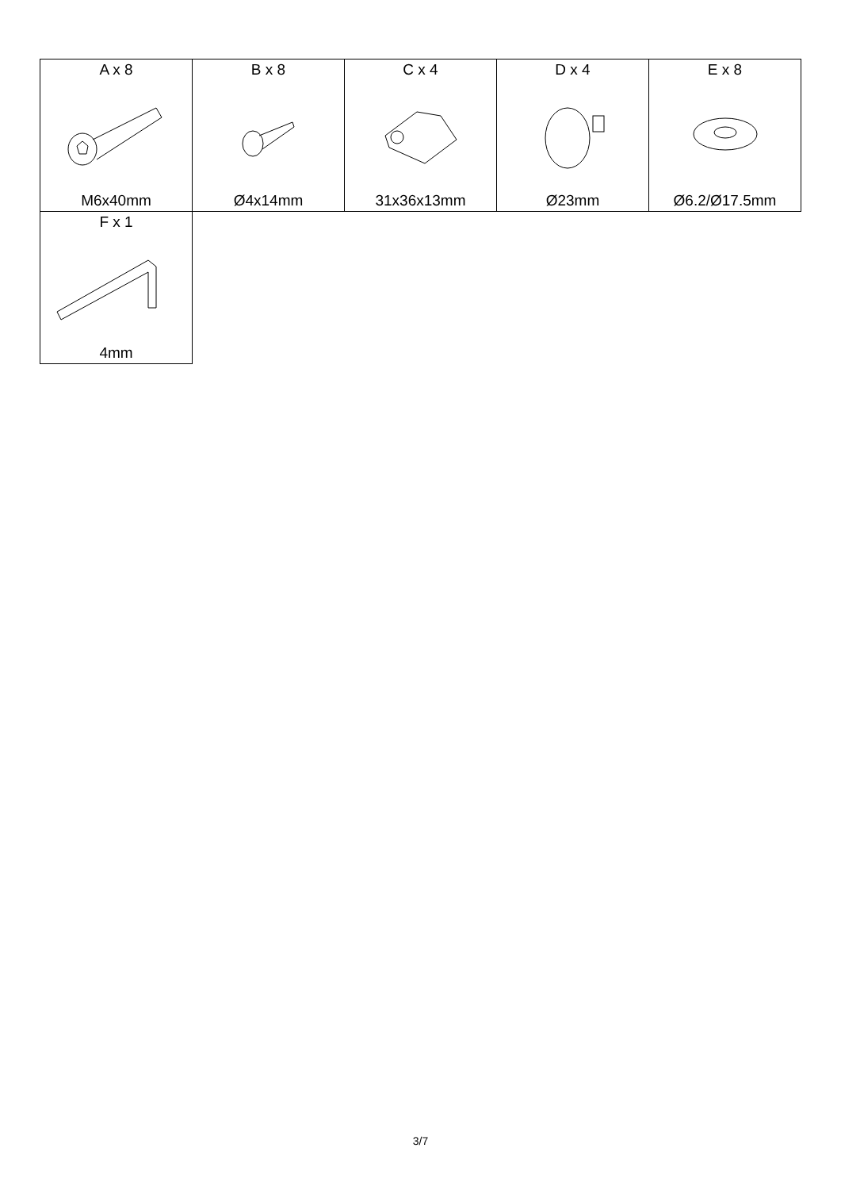| A x 8 M6x40mm | B x 8 Ø4x14mm | C x 4 31x36x13mm | D x 4 Ø23mm | E x 8 Ø6.2/Ø17.5mm |
| F x 1 4mm | | | | |
3/7